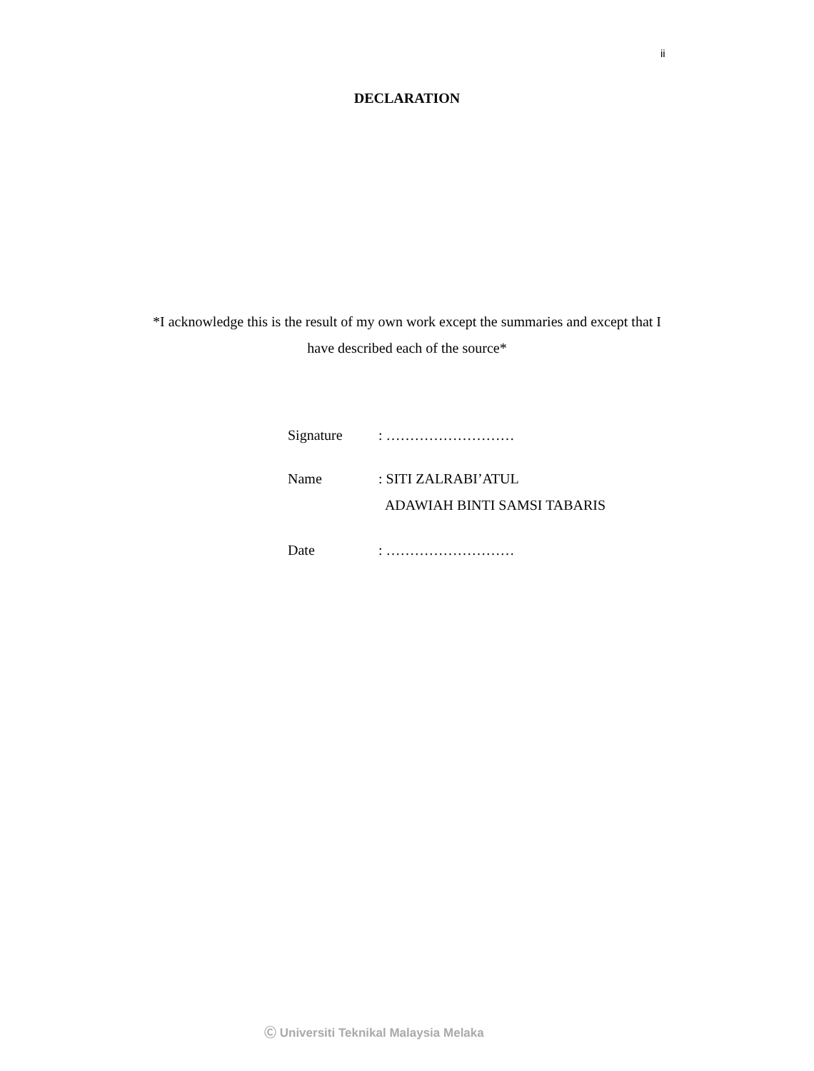ii
DECLARATION
*I acknowledge this is the result of my own work except the summaries and except that I have described each of the source*
Signature: ………………………
Name: SITI ZALRABI’ATUL
ADAWIAH BINTI SAMSI TABARIS
Date: ………………………
Ⓒ Universiti Teknikal Malaysia Melaka